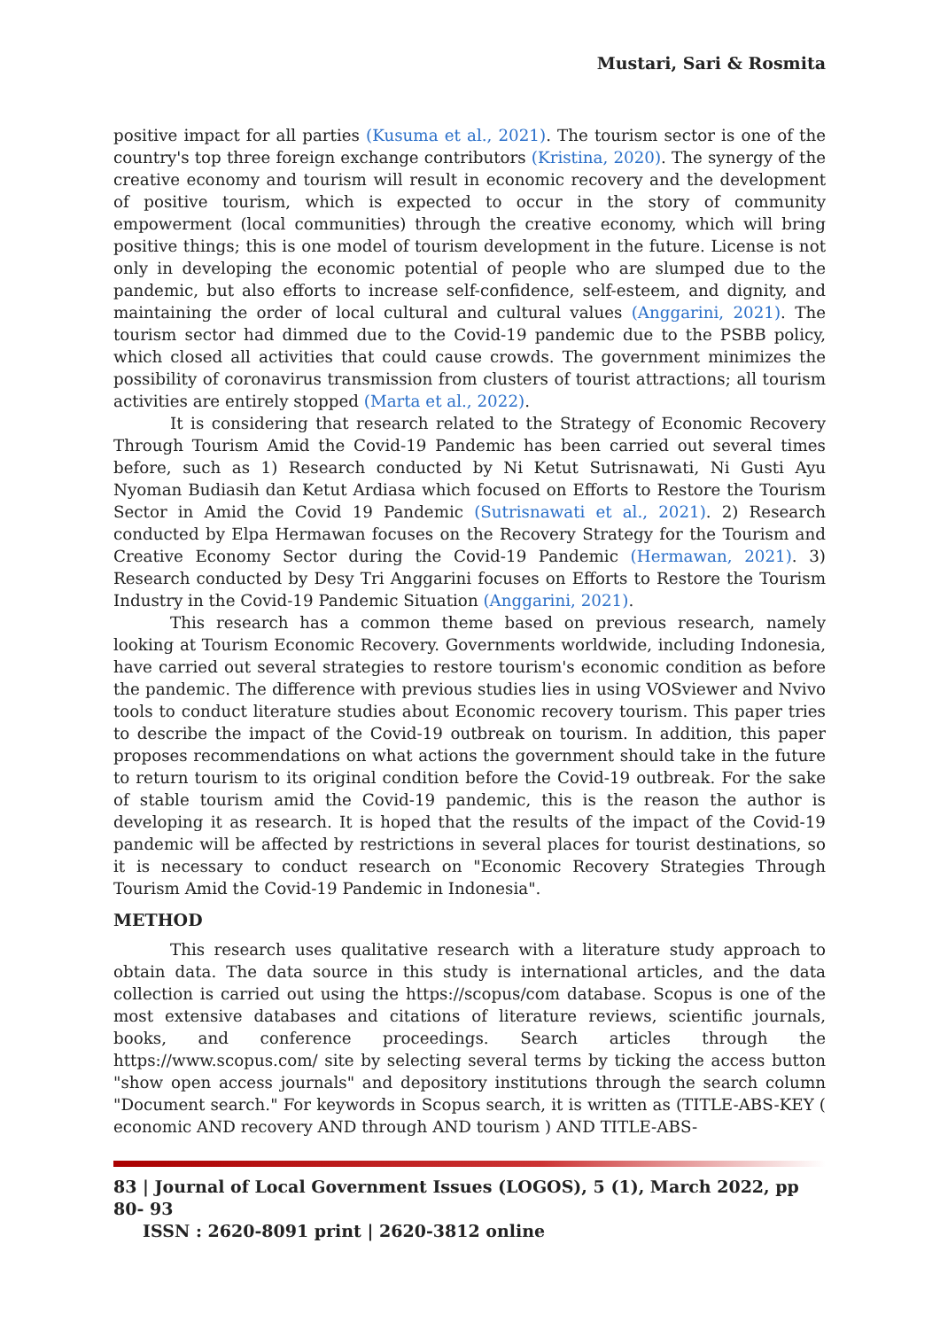Mustari, Sari & Rosmita
positive impact for all parties (Kusuma et al., 2021). The tourism sector is one of the country's top three foreign exchange contributors (Kristina, 2020). The synergy of the creative economy and tourism will result in economic recovery and the development of positive tourism, which is expected to occur in the story of community empowerment (local communities) through the creative economy, which will bring positive things; this is one model of tourism development in the future. License is not only in developing the economic potential of people who are slumped due to the pandemic, but also efforts to increase self-confidence, self-esteem, and dignity, and maintaining the order of local cultural and cultural values (Anggarini, 2021). The tourism sector had dimmed due to the Covid-19 pandemic due to the PSBB policy, which closed all activities that could cause crowds. The government minimizes the possibility of coronavirus transmission from clusters of tourist attractions; all tourism activities are entirely stopped (Marta et al., 2022).
It is considering that research related to the Strategy of Economic Recovery Through Tourism Amid the Covid-19 Pandemic has been carried out several times before, such as 1) Research conducted by Ni Ketut Sutrisnawati, Ni Gusti Ayu Nyoman Budiasih dan Ketut Ardiasa which focused on Efforts to Restore the Tourism Sector in Amid the Covid 19 Pandemic (Sutrisnawati et al., 2021). 2) Research conducted by Elpa Hermawan focuses on the Recovery Strategy for the Tourism and Creative Economy Sector during the Covid-19 Pandemic (Hermawan, 2021). 3) Research conducted by Desy Tri Anggarini focuses on Efforts to Restore the Tourism Industry in the Covid-19 Pandemic Situation (Anggarini, 2021).
This research has a common theme based on previous research, namely looking at Tourism Economic Recovery. Governments worldwide, including Indonesia, have carried out several strategies to restore tourism's economic condition as before the pandemic. The difference with previous studies lies in using VOSviewer and Nvivo tools to conduct literature studies about Economic recovery tourism. This paper tries to describe the impact of the Covid-19 outbreak on tourism. In addition, this paper proposes recommendations on what actions the government should take in the future to return tourism to its original condition before the Covid-19 outbreak. For the sake of stable tourism amid the Covid-19 pandemic, this is the reason the author is developing it as research. It is hoped that the results of the impact of the Covid-19 pandemic will be affected by restrictions in several places for tourist destinations, so it is necessary to conduct research on "Economic Recovery Strategies Through Tourism Amid the Covid-19 Pandemic in Indonesia".
METHOD
This research uses qualitative research with a literature study approach to obtain data. The data source in this study is international articles, and the data collection is carried out using the https://scopus/com database. Scopus is one of the most extensive databases and citations of literature reviews, scientific journals, books, and conference proceedings. Search articles through the https://www.scopus.com/ site by selecting several terms by ticking the access button "show open access journals" and depository institutions through the search column "Document search." For keywords in Scopus search, it is written as (TITLE-ABS-KEY ( economic AND recovery AND through AND tourism ) AND TITLE-ABS-
83 | Journal of Local Government Issues (LOGOS), 5 (1), March 2022, pp 80- 93
ISSN : 2620-8091 print | 2620-3812 online